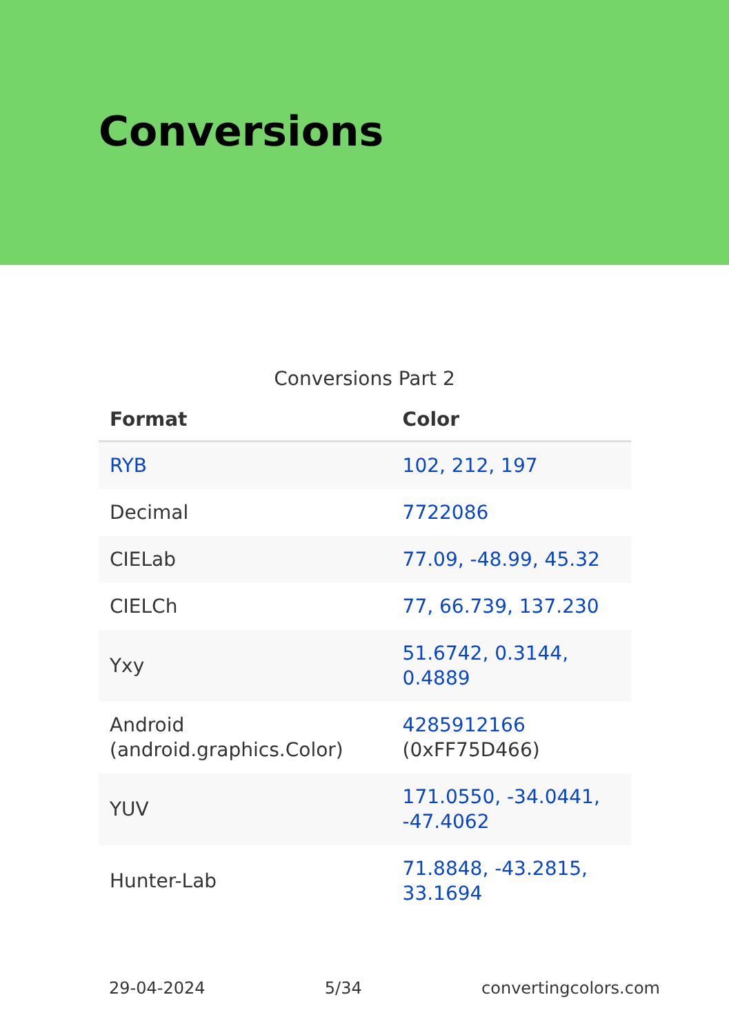Conversions
Conversions Part 2
| Format | Color |
| --- | --- |
| RYB | 102, 212, 197 |
| Decimal | 7722086 |
| CIELab | 77.09, -48.99, 45.32 |
| CIELCh | 77, 66.739, 137.230 |
| Yxy | 51.6742, 0.3144, 0.4889 |
| Android (android.graphics.Color) | 4285912166 (0xFF75D466) |
| YUV | 171.0550, -34.0441, -47.4062 |
| Hunter-Lab | 71.8848, -43.2815, 33.1694 |
29-04-2024 5/34 convertingcolors.com